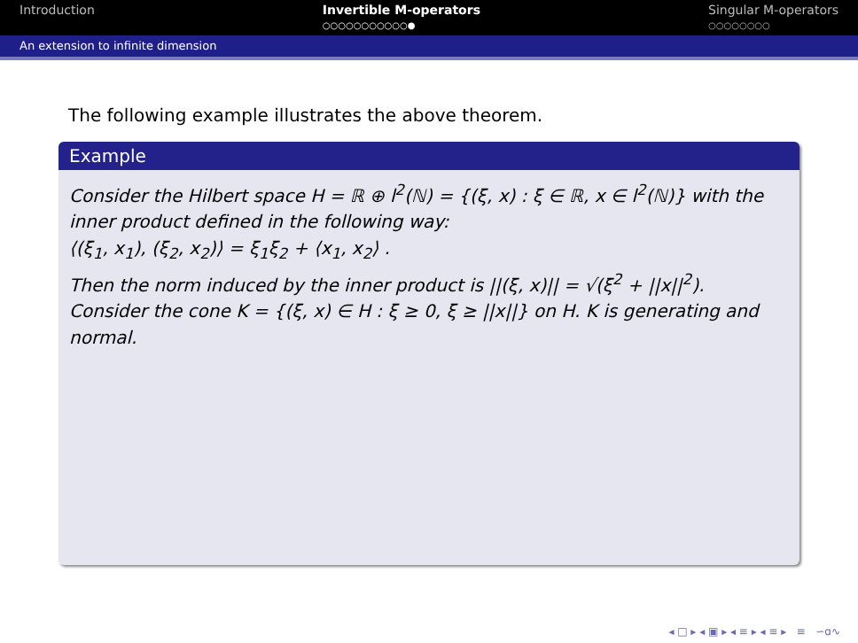Introduction Invertible M-operators
○○○○○○○○○○○●
Singular M-operators
○○○○○○○○
An extension to infinite dimension
The following example illustrates the above theorem.
Example
Consider the Hilbert space H = ℝ ⊕ l<sup>2</sup>(ℕ) = {(ξ, x) : ξ ∈ ℝ, x ∈ l<sup>2</sup>(ℕ)} with the inner product defined in the following way:
⟨(ξ<sub>1</sub>, x<sub>1</sub>), (ξ<sub>2</sub>, x<sub>2</sub>)⟩ = ξ<sub>1</sub>ξ<sub>2</sub> + ⟨x<sub>1</sub>, x<sub>2</sub>⟩ .
Then the norm induced by the inner product is ||(ξ, x)|| = √(ξ<sup>2</sup> + ||x||<sup>2</sup>).
Consider the cone K = {(ξ, x) ∈ H : ξ ≥ 0, ξ ≥ ||x||} on H. K is generating and normal.
◂ □ ▸ ◂ ▣ ▸ ◂ ≡ ▸ ◂ ≡ ▸ ≡ ∽ɑ∿